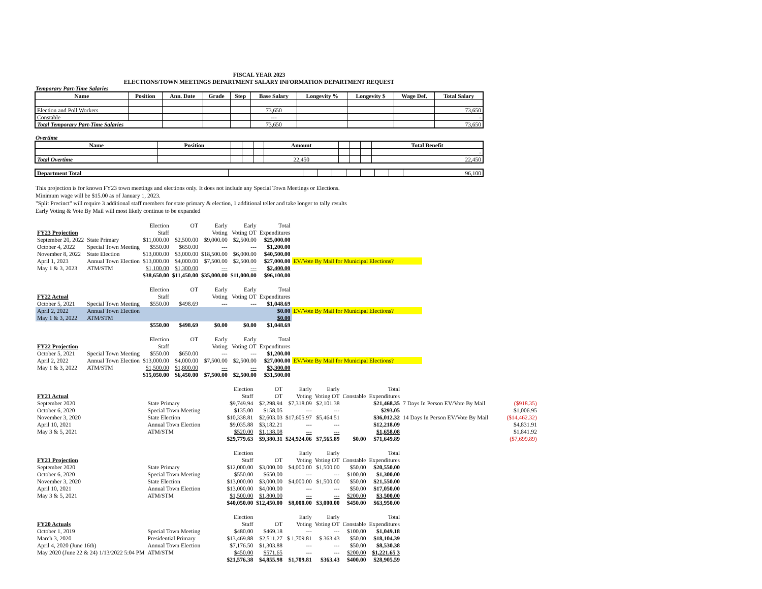FISCAL YEAR 2023
ELECTIONS/TOWN MEETINGS DEPARTMENT SALARY INFORMATION DEPARTMENT REQUEST
Temporary Part-Time Salaries
| Name | Position | Ann. Date | Grade | Step | Base Salary | Longevity % | Longevity $ | Wage Def. | Total Salary |
| --- | --- | --- | --- | --- | --- | --- | --- | --- | --- |
| Election and Poll Workers | | | | | 73,650 | | | | 73,650 |
| Constable | | | | | --- | | | | - |
| Total Temporary Part-Time Salaries | | | | | 73,650 | | | | 73,650 |
Overtime
| Name | Position | | | | Amount | | | | Total Benefit |
| --- | --- | --- | --- | --- | --- | --- | --- | --- | --- |
| | | | | | | | | | - |
| Total Overtime | | | | | 22,450 | | | | 22,450 |
| Department Total | | | | | | | | | 96,100 |
This projection is for known FY23 town meetings and elections only. It does not include any Special Town Meetings or Elections.
Minimum wage will be $15.00 as of January 1, 2023.
"Split Precinct" will require 3 additional staff members for state primary & election, 1 additional teller and take longer to tally results
Early Voting & Vote By Mail will most likely continue to be expanded
| | | Election | OT | Early | Early | Total | |
| FY23 Projection | | Staff | | Voting | Voting OT | Expenditures | |
| September 20, 2022 | State Primary | $11,000.00 | $2,500.00 | $9,000.00 | $2,500.00 | $25,000.00 | |
| October 4, 2022 | Special Town Meeting | $550.00 | $650.00 | --- | --- | $1,200.00 | |
| November 8, 2022 | State Election | $13,000.00 | $3,000.00 | $18,500.00 | $6,000.00 | $40,500.00 | |
| April 1, 2023 | Annual Town Election | $13,000.00 | $4,000.00 | $7,500.00 | $2,500.00 | $27,000.00 | EV/Vote By Mail for Municipal Elections? |
| May 1 & 3, 2023 | ATM/STM | $1,100.00 | $1,300.00 | --- | --- | $2,400.00 | |
| | | $38,650.00 | $11,450.00 | $35,000.00 | $11,000.00 | $96,100.00 | |
| | | Election | OT | Early | Early | Total | |
| FY22 Actual | | Staff | | Voting | Voting OT | Expenditures | |
| October 5, 2021 | Special Town Meeting | $550.00 | $498.69 | --- | --- | $1,048.69 | |
| April 2, 2022 | Annual Town Election | | | | | $0.00 | EV/Vote By Mail for Municipal Elections? |
| May 1 & 3, 2022 | ATM/STM | | | | | $0.00 | |
| | | $550.00 | $498.69 | $0.00 | $0.00 | $1,048.69 | |
| | | Election | OT | Early | Early | Total | |
| FY22 Projection | | Staff | | Voting | Voting OT | Expenditures | |
| October 5, 2021 | Special Town Meeting | $550.00 | $650.00 | --- | --- | $1,200.00 | |
| April 2, 2022 | Annual Town Election | $13,000.00 | $4,000.00 | $7,500.00 | $2,500.00 | $27,000.00 | EV/Vote By Mail for Municipal Elections? |
| May 1 & 3, 2022 | ATM/STM | $1,500.00 | $1,800.00 | --- | --- | $3,300.00 | |
| | | $15,050.00 | $6,450.00 | $7,500.00 | $2,500.00 | $31,500.00 | |
| | | Election | OT | Early | Early | | Total | | |
| FY21 Actual | | Staff | OT | Voting | Voting OT | Constable | Expenditures | | |
| September 2020 | State Primary | $9,749.94 | $2,298.94 | $7,318.09 | $2,101.38 | | $21,468.35 | 7 Days In Person EV/Vote By Mail | ($918.35) |
| October 6, 2020 | Special Town Meeting | $135.00 | $158.05 | --- | --- | | $293.05 | | $1,006.95 |
| November 3, 2020 | State Election | $10,338.81 | $2,603.03 | $17,605.97 | $5,464.51 | | $36,012.32 | 14 Days In Person EV/Vote By Mail | ($14,462.32) |
| April 10, 2021 | Annual Town Election | $9,035.88 | $3,182.21 | --- | --- | | $12,218.09 | | $4,831.91 |
| May 3 & 5, 2021 | ATM/STM | $520.00 | $1,138.08 | --- | --- | | $1,658.08 | | $1,841.92 |
| | | $29,779.63 | $9,380.31 | $24,924.06 | $7,565.89 | $0.00 | $71,649.89 | | ($7,699.89) |
| | | Election | | Early | Early | | Total | | |
| FY21 Projection | | Staff | OT | Voting | Voting OT | Constable | Expenditures | | |
| September 2020 | State Primary | $12,000.00 | $3,000.00 | $4,000.00 | $1,500.00 | $50.00 | $20,550.00 | | |
| October 6, 2020 | Special Town Meeting | $550.00 | $650.00 | --- | --- | $100.00 | $1,300.00 | | |
| November 3, 2020 | State Election | $13,000.00 | $3,000.00 | $4,000.00 | $1,500.00 | $50.00 | $21,550.00 | | |
| April 10, 2021 | Annual Town Election | $13,000.00 | $4,000.00 | --- | --- | $50.00 | $17,050.00 | | |
| May 3 & 5, 2021 | ATM/STM | $1,500.00 | $1,800.00 | --- | --- | $200.00 | $3,500.00 | | |
| | | $40,050.00 | $12,450.00 | $8,000.00 | $3,000.00 | $450.00 | $63,950.00 | | |
| | | Election | | Early | Early | | Total | | |
| FY20 Actuals | | Staff | OT | Voting | Voting OT | Constable | Expenditures | | |
| October 1, 2019 | Special Town Meeting | $480.00 | $469.18 | --- | --- | $100.00 | $1,049.18 | | |
| March 3, 2020 | Presidential Primary | $13,469.88 | $2,511.27 | $ 1,709.81 | $ 363.43 | $50.00 | $18,104.39 | | |
| April 4, 2020 (June 16th) | Annual Town Election | $7,176.50 | $1,303.88 | --- | --- | $50.00 | $8,530.38 | | |
| May 2020 (June 22 & 24) 1/13/2022 5:04 PM | ATM/STM | $450.00 | $571.65 | --- | --- | $200.00 | $1,221.65 3 | | |
| | | $21,576.38 | $4,855.98 | $1,709.81 | $363.43 | $400.00 | $28,905.59 | | |